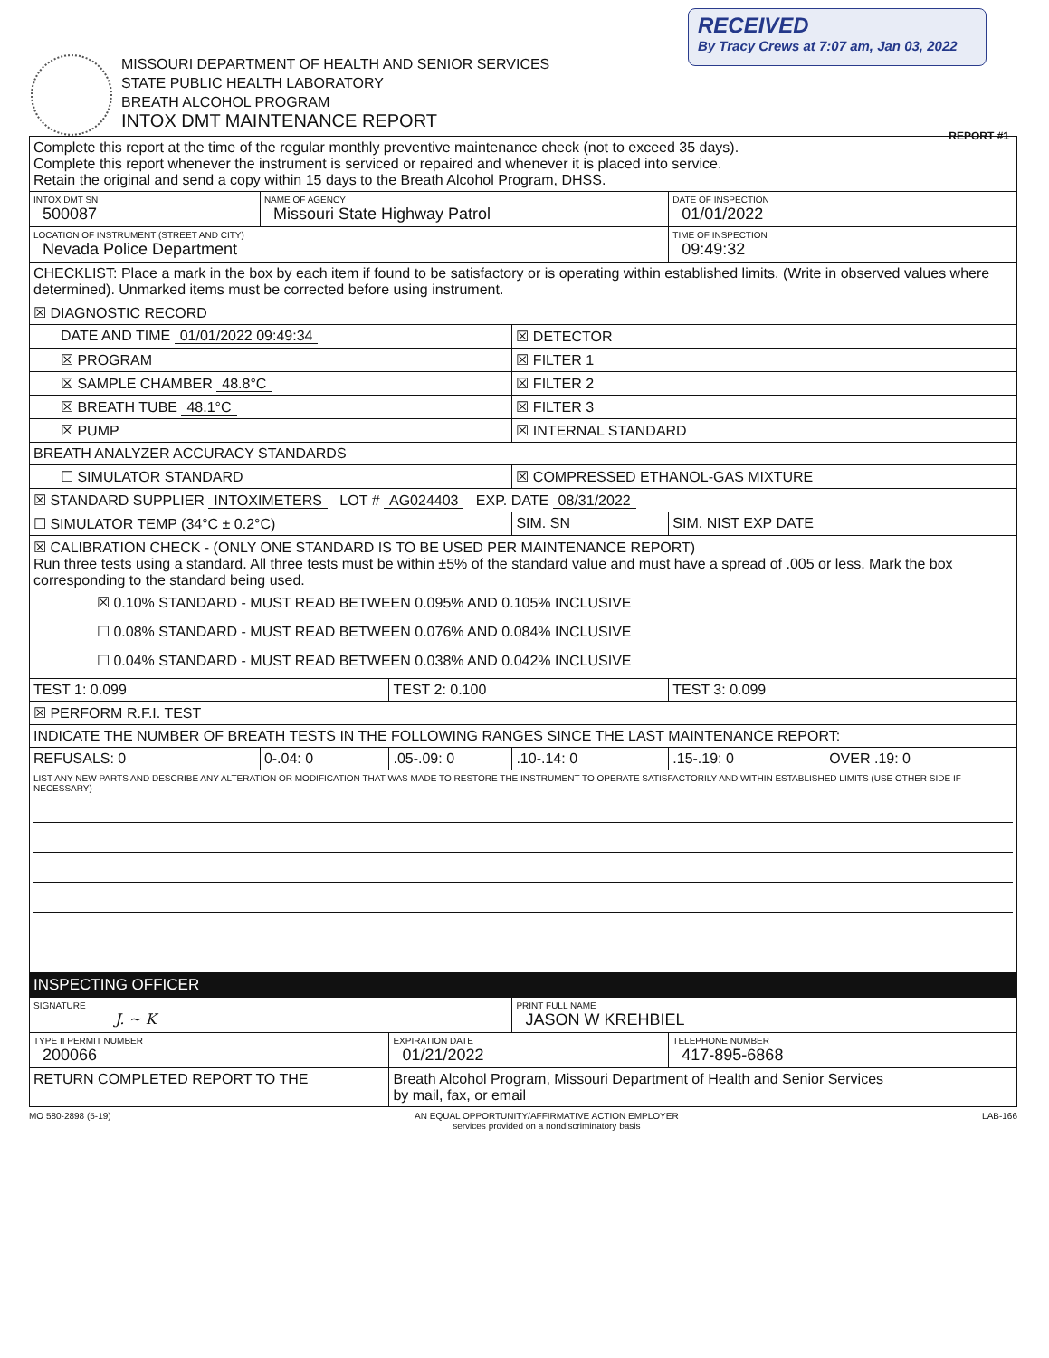RECEIVED
By Tracy Crews at 7:07 am, Jan 03, 2022
MISSOURI DEPARTMENT OF HEALTH AND SENIOR SERVICES
STATE PUBLIC HEALTH LABORATORY
BREATH ALCOHOL PROGRAM
INTOX DMT MAINTENANCE REPORT
REPORT #1
| Complete this report at the time of the regular monthly preventive maintenance check (not to exceed 35 days). Complete this report whenever the instrument is serviced or repaired and whenever it is placed into service. Retain the original and send a copy within 15 days to the Breath Alcohol Program, DHSS. | | | | | |
| INTOX DMT SN 500087 | NAME OF AGENCY Missouri State Highway Patrol | | | DATE OF INSPECTION 01/01/2022 | |
| LOCATION OF INSTRUMENT (STREET AND CITY) Nevada Police Department | | | | TIME OF INSPECTION 09:49:32 | |
| CHECKLIST: Place a mark in the box by each item if found to be satisfactory or is operating within established limits. (Write in observed values where determined). Unmarked items must be corrected before using instrument. | | | | | |
| ☒ DIAGNOSTIC RECORD | | | | | |
| DATE AND TIME 01/01/2022 09:49:34 | | | ☒ DETECTOR | | |
| ☒ PROGRAM | | | ☒ FILTER 1 | | |
| ☒ SAMPLE CHAMBER 48.8°C | | | ☒ FILTER 2 | | |
| ☒ BREATH TUBE 48.1°C | | | ☒ FILTER 3 | | |
| ☒ PUMP | | | ☒ INTERNAL STANDARD | | |
| BREATH ANALYZER ACCURACY STANDARDS | | | | | |
| ☐ SIMULATOR STANDARD | | | ☒ COMPRESSED ETHANOL-GAS MIXTURE | | |
| ☒ STANDARD SUPPLIER INTOXIMETERS LOT # AG024403 EXP. DATE 08/31/2022 | | | | | |
| ☐ SIMULATOR TEMP (34°C ± 0.2°C) | | | SIM. SN | SIM. NIST EXP DATE | |
| ☒ CALIBRATION CHECK - (ONLY ONE STANDARD IS TO BE USED PER MAINTENANCE REPORT) Run three tests using a standard. All three tests must be within ±5% of the standard value and must have a spread of .005 or less. Mark the box corresponding to the standard being used. ☒ 0.10% STANDARD - MUST READ BETWEEN 0.095% AND 0.105% INCLUSIVE ☐ 0.08% STANDARD - MUST READ BETWEEN 0.076% AND 0.084% INCLUSIVE ☐ 0.04% STANDARD - MUST READ BETWEEN 0.038% AND 0.042% INCLUSIVE | | | | | |
| TEST 1: 0.099 | | TEST 2: 0.100 | | TEST 3: 0.099 | |
| ☒ PERFORM R.F.I. TEST | | | | | |
| INDICATE THE NUMBER OF BREATH TESTS IN THE FOLLOWING RANGES SINCE THE LAST MAINTENANCE REPORT: | | | | | |
| REFUSALS: 0 | 0-.04: 0 | .05-.09: 0 | .10-.14: 0 | .15-.19: 0 | OVER .19: 0 |
| LIST ANY NEW PARTS AND DESCRIBE ANY ALTERATION OR MODIFICATION THAT WAS MADE TO RESTORE THE INSTRUMENT TO OPERATE SATISFACTORILY AND WITHIN ESTABLISHED LIMITS (USE OTHER SIDE IF NECESSARY) | | | | | |
| INSPECTING OFFICER | | | | | |
| SIGNATURE J. ~ K | | | PRINT FULL NAME JASON W KREHBIEL | | |
| TYPE II PERMIT NUMBER 200066 | | EXPIRATION DATE 01/21/2022 | | TELEPHONE NUMBER 417-895-6868 | |
| RETURN COMPLETED REPORT TO THE | | Breath Alcohol Program, Missouri Department of Health and Senior Services by mail, fax, or email | | | |
MO 580-2898 (5-19) AN EQUAL OPPORTUNITY/AFFIRMATIVE ACTION EMPLOYER
services provided on a nondiscriminatory basis LAB-166